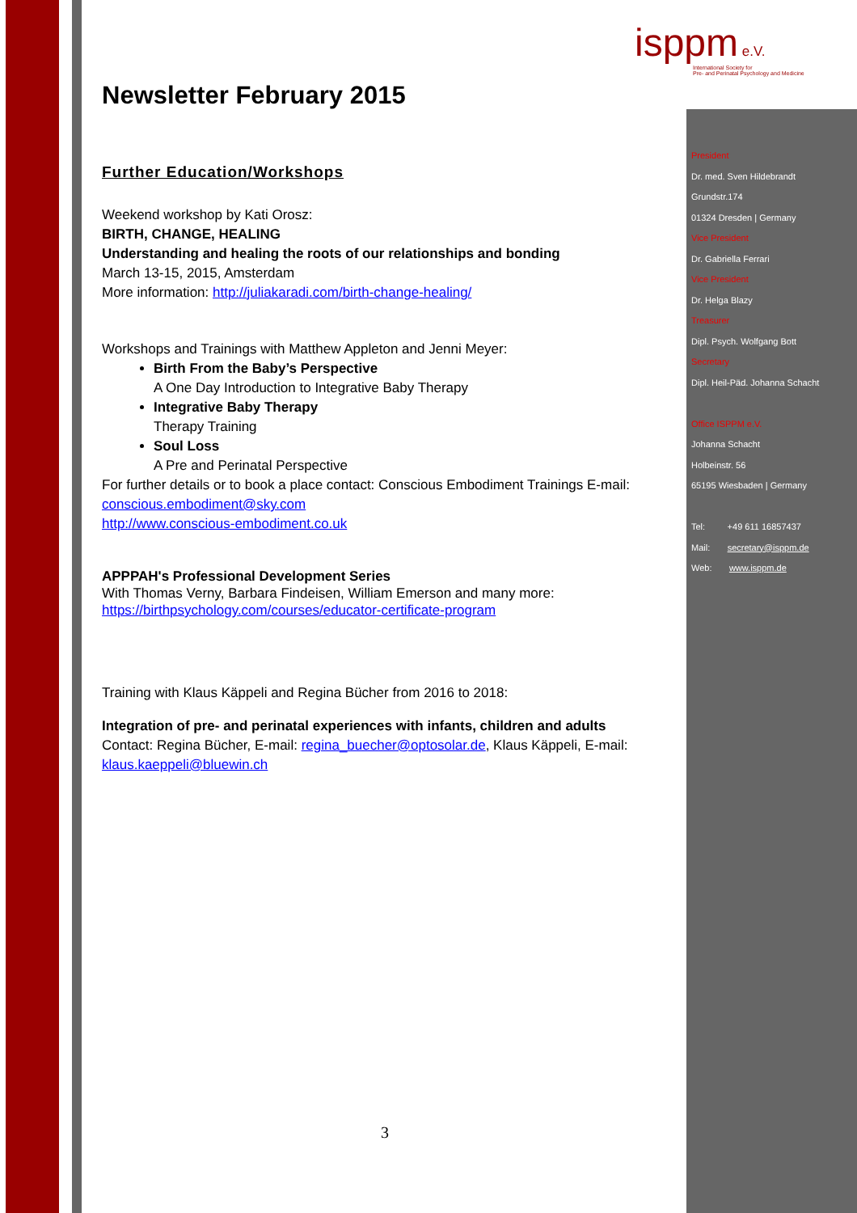ispp m e.V.
International Society for
Pre- and Perinatal Psychology and Medicine
Newsletter February 2015
Further Education/Workshops
Weekend workshop by Kati Orosz:
BIRTH, CHANGE, HEALING
Understanding and healing the roots of our relationships and bonding
March 13-15, 2015, Amsterdam
More information: http://juliakaradi.com/birth-change-healing/
Workshops and Trainings with Matthew Appleton and Jenni Meyer:
Birth From the Baby’s Perspective
A One Day Introduction to Integrative Baby Therapy
Integrative Baby Therapy
Therapy Training
Soul Loss
A Pre and Perinatal Perspective
For further details or to book a place contact: Conscious Embodiment Trainings E-mail: conscious.embodiment@sky.com
http://www.conscious-embodiment.co.uk
APPPAH's Professional Development Series
With Thomas Verny, Barbara Findeisen, William Emerson and many more:
https://birthpsychology.com/courses/educator-certificate-program
Training with Klaus Käppeli and Regina Bücher from 2016 to 2018:
Integration of pre- and perinatal experiences with infants, children and adults
Contact: Regina Bücher, E-mail: regina_buecher@optosolar.de, Klaus Käppeli, E-mail: klaus.kaeppeli@bluewin.ch
3
President
Dr. med. Sven Hildebrandt
Grundstr.174
01324 Dresden | Germany
Vice President
Dr. Gabriella Ferrari
Vice President
Dr. Helga Blazy
Treasurer
Dipl. Psych. Wolfgang Bott
Secretary
Dipl. Heil-Päd. Johanna Schacht
Office ISPPM e.V.
Johanna Schacht
Holbeinstr. 56
65195 Wiesbaden | Germany
Tel: +49 611 16857437
Mail: secretary@isppm.de
Web: www.isppm.de